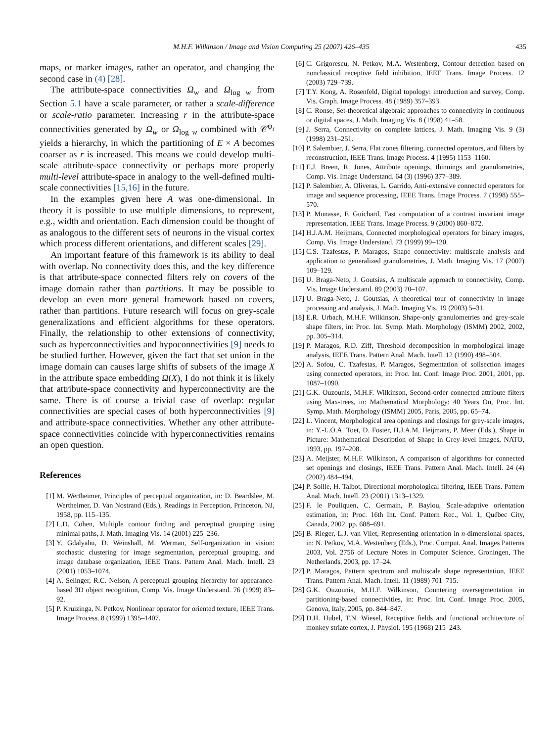M.H.F. Wilkinson / Image and Vision Computing 25 (2007) 426–435 435
maps, or marker images, rather an operator, and changing the second case in (4) [28].
The attribute-space connectivities Ω<sub>w</sub> and Ω<sub>log w</sub> from Section 5.1 have a scale parameter, or rather a scale-difference or scale-ratio parameter. Increasing r in the attribute-space connectivities generated by Ω<sub>w</sub> or Ω<sub>log w</sub> combined with 𝒞<sup>ψ<sub>r</sub></sup> yields a hierarchy, in which the partitioning of E × A becomes coarser as r is increased. This means we could develop multi-scale attribute-space connectivity or perhaps more properly multi-level attribute-space in analogy to the well-defined multi-scale connectivities [15,16] in the future.
In the examples given here A was one-dimensional. In theory it is possible to use multiple dimensions, to represent, e.g., width and orientation. Each dimension could be thought of as analogous to the different sets of neurons in the visual cortex which process different orientations, and different scales [29].
An important feature of this framework is its ability to deal with overlap. No connectivity does this, and the key difference is that attribute-space connected filters rely on covers of the image domain rather than partitions. It may be possible to develop an even more general framework based on covers, rather than partitions. Future research will focus on grey-scale generalizations and efficient algorithms for these operators. Finally, the relationship to other extensions of connectivity, such as hyperconnectivities and hypoconnectivities [9] needs to be studied further. However, given the fact that set union in the image domain can causes large shifts of subsets of the image X in the attribute space embedding Ω(X), I do not think it is likely that attribute-space connectivity and hyperconnectivity are the same. There is of course a trivial case of overlap: regular connectivities are special cases of both hyperconnectivities [9] and attribute-space connectivities. Whether any other attribute-space connectivities coincide with hyperconnectivities remains an open question.
References
[1] M. Wertheimer, Principles of perceptual organization, in: D. Beardslee, M. Wertheimer, D. Van Nostrand (Eds.), Readings in Perception, Princeton, NJ, 1958, pp. 115–135.
[2] L.D. Cohen, Multiple contour finding and perceptual grouping using minimal paths, J. Math. Imaging Vis. 14 (2001) 225–236.
[3] Y. Gdalyahu, D. Weinshall, M. Werman, Self-organization in vision: stochastic clustering for image segmentation, perceptual grouping, and image database organization, IEEE Trans. Pattern Anal. Mach. Intell. 23 (2001) 1053–1074.
[4] A. Selinger, R.C. Nelson, A perceptual grouping hierarchy for appearance-based 3D object recognition, Comp. Vis. Image Understand. 76 (1999) 83–92.
[5] P. Kruizinga, N. Petkov, Nonlinear operator for oriented texture, IEEE Trans. Image Process. 8 (1999) 1395–1407.
[6] C. Grigorescu, N. Petkov, M.A. Westenberg, Contour detection based on nonclassical receptive field inhibition, IEEE Trans. Image Process. 12 (2003) 729–739.
[7] T.Y. Kong, A. Rosenfeld, Digital topology: introduction and survey, Comp. Vis. Graph. Image Process. 48 (1989) 357–393.
[8] C. Ronse, Set-theoretical algebraic approaches to connectivity in continuous or digital spaces, J. Math. Imaging Vis. 8 (1998) 41–58.
[9] J. Serra, Connectivity on complete lattices, J. Math. Imaging Vis. 9 (3) (1998) 231–251.
[10] P. Salembier, J. Serra, Flat zones filtering, connected operators, and filters by reconstruction, IEEE Trans. Image Process. 4 (1995) 1153–1160.
[11] E.J. Breen, R. Jones, Attribute openings, thinnings and granulometries, Comp. Vis. Image Understand. 64 (3) (1996) 377–389.
[12] P. Salembier, A. Oliveras, L. Garrido, Anti-extensive connected operators for image and sequence processing, IEEE Trans. Image Process. 7 (1998) 555–570.
[13] P. Monasse, F. Guichard, Fast computation of a contrast invariant image representation, IEEE Trans. Image Process. 9 (2000) 860–872.
[14] H.J.A.M. Heijmans, Connected morphological operators for binary images, Comp. Vis. Image Understand. 73 (1999) 99–120.
[15] C.S. Tzafestas, P. Maragos, Shape connectivity: multiscale analysis and application to generalized granulometries, J. Math. Imaging Vis. 17 (2002) 109–129.
[16] U. Braga-Neto, J. Goutsias, A multiscale approach to connectivity, Comp. Vis. Image Understand. 89 (2003) 70–107.
[17] U. Braga-Neto, J. Goutsias, A theoretical tour of connectivity in image processing and analysis, J. Math. Imaging Vis. 19 (2003) 5–31.
[18] E.R. Urbach, M.H.F. Wilkinson, Shape-only granulometries and grey-scale shape filters, in: Proc. Int. Symp. Math. Morphology (ISMM) 2002, 2002, pp. 305–314.
[19] P. Maragos, R.D. Ziff, Threshold decomposition in morphological image analysis, IEEE Trans. Pattern Anal. Mach. Intell. 12 (1990) 498–504.
[20] A. Sofou, C. Tzafestas, P. Maragos, Segmentation of soilsection images using connected operators, in: Proc. Int. Conf. Image Proc. 2001, 2001, pp. 1087–1090.
[21] G.K. Ouzounis, M.H.F. Wilkinson, Second-order connected attribute filters using Max-trees, in: Mathematical Morphology: 40 Years On, Proc. Int. Symp. Math. Morphology (ISMM) 2005, Paris, 2005, pp. 65–74.
[22] L. Vincent, Morphological area openings and closings for grey-scale images, in: Y.-L.O.A. Toet, D. Foster, H.J.A.M. Heijmans, P. Meer (Eds.), Shape in Picture: Mathematical Description of Shape in Grey-level Images, NATO, 1993, pp. 197–208.
[23] A. Meijster, M.H.F. Wilkinson, A comparison of algorithms for connected set openings and closings, IEEE Trans. Pattern Anal. Mach. Intell. 24 (4) (2002) 484–494.
[24] P. Soille, H. Talbot, Directional morphological filtering, IEEE Trans. Pattern Anal. Mach. Intell. 23 (2001) 1313–1329.
[25] F. le Pouliquen, C. Germain, P. Baylou, Scale-adaptive orientation estimation, in: Proc. 16th Int. Conf. Pattern Rec., Vol. 1, Québec City, Canada, 2002, pp. 688–691.
[26] B. Rieger, L.J. van Vliet, Representing orientation in n-dimensional spaces, in: N. Petkov, M.A. Westenberg (Eds.), Proc. Comput. Anal. Images Patterns 2003, Vol. 2756 of Lecture Notes in Computer Science, Groningen, The Netherlands, 2003, pp. 17–24.
[27] P. Maragos, Pattern spectrum and multiscale shape representation, IEEE Trans. Pattern Anal. Mach. Intell. 11 (1989) 701–715.
[28] G.K. Ouzounis, M.H.F. Wilkinson, Countering oversegmentation in partitioning-based connectivities, in: Proc. Int. Conf. Image Proc. 2005, Genova, Italy, 2005, pp. 844–847.
[29] D.H. Hubel, T.N. Wiesel, Receptive fields and functional architecture of monkey striate cortex, J. Physiol. 195 (1968) 215–243.